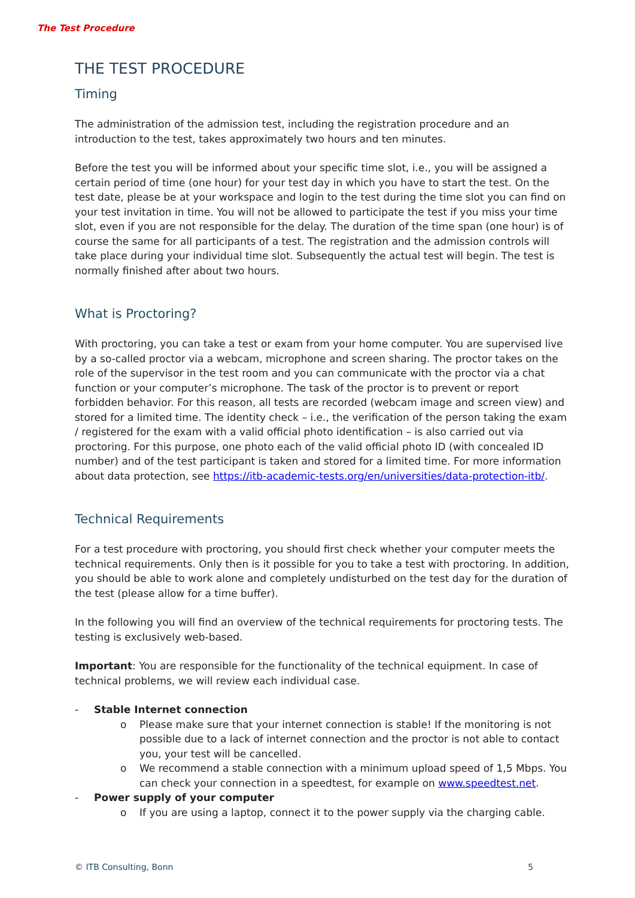The Test Procedure
THE TEST PROCEDURE
Timing
The administration of the admission test, including the registration procedure and an introduction to the test, takes approximately two hours and ten minutes.
Before the test you will be informed about your specific time slot, i.e., you will be assigned a certain period of time (one hour) for your test day in which you have to start the test. On the test date, please be at your workspace and login to the test during the time slot you can find on your test invitation in time. You will not be allowed to participate the test if you miss your time slot, even if you are not responsible for the delay. The duration of the time span (one hour) is of course the same for all participants of a test. The registration and the admission controls will take place during your individual time slot. Subsequently the actual test will begin. The test is normally finished after about two hours.
What is Proctoring?
With proctoring, you can take a test or exam from your home computer. You are supervised live by a so-called proctor via a webcam, microphone and screen sharing. The proctor takes on the role of the supervisor in the test room and you can communicate with the proctor via a chat function or your computer’s microphone. The task of the proctor is to prevent or report forbidden behavior. For this reason, all tests are recorded (webcam image and screen view) and stored for a limited time. The identity check – i.e., the verification of the person taking the exam / registered for the exam with a valid official photo identification – is also carried out via proctoring. For this purpose, one photo each of the valid official photo ID (with concealed ID number) and of the test participant is taken and stored for a limited time. For more information about data protection, see https://itb-academic-tests.org/en/universities/data-protection-itb/.
Technical Requirements
For a test procedure with proctoring, you should first check whether your computer meets the technical requirements. Only then is it possible for you to take a test with proctoring. In addition, you should be able to work alone and completely undisturbed on the test day for the duration of the test (please allow for a time buffer).
In the following you will find an overview of the technical requirements for proctoring tests. The testing is exclusively web-based.
Important: You are responsible for the functionality of the technical equipment. In case of technical problems, we will review each individual case.
- Stable Internet connection
o Please make sure that your internet connection is stable! If the monitoring is not possible due to a lack of internet connection and the proctor is not able to contact you, your test will be cancelled.
o We recommend a stable connection with a minimum upload speed of 1,5 Mbps. You can check your connection in a speedtest, for example on www.speedtest.net.
- Power supply of your computer
o If you are using a laptop, connect it to the power supply via the charging cable.
© ITB Consulting, Bonn 5